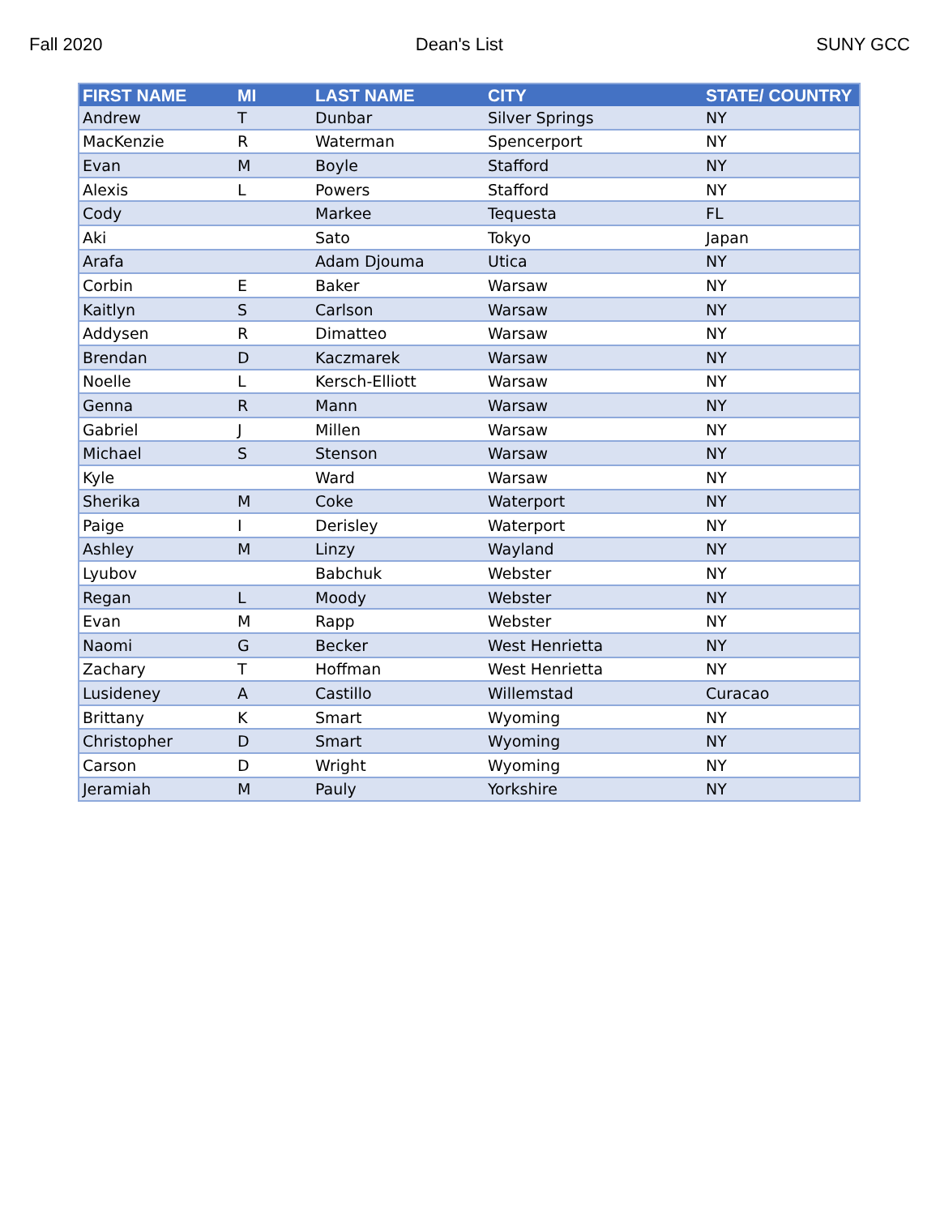Fall 2020 Dean's List SUNY GCC
| FIRST NAME | MI | LAST NAME | CITY | STATE/ COUNTRY |
| --- | --- | --- | --- | --- |
| Andrew | T | Dunbar | Silver Springs | NY |
| MacKenzie | R | Waterman | Spencerport | NY |
| Evan | M | Boyle | Stafford | NY |
| Alexis | L | Powers | Stafford | NY |
| Cody | | Markee | Tequesta | FL |
| Aki | | Sato | Tokyo | Japan |
| Arafa | | Adam Djouma | Utica | NY |
| Corbin | E | Baker | Warsaw | NY |
| Kaitlyn | S | Carlson | Warsaw | NY |
| Addysen | R | Dimatteo | Warsaw | NY |
| Brendan | D | Kaczmarek | Warsaw | NY |
| Noelle | L | Kersch-Elliott | Warsaw | NY |
| Genna | R | Mann | Warsaw | NY |
| Gabriel | J | Millen | Warsaw | NY |
| Michael | S | Stenson | Warsaw | NY |
| Kyle | | Ward | Warsaw | NY |
| Sherika | M | Coke | Waterport | NY |
| Paige | I | Derisley | Waterport | NY |
| Ashley | M | Linzy | Wayland | NY |
| Lyubov | | Babchuk | Webster | NY |
| Regan | L | Moody | Webster | NY |
| Evan | M | Rapp | Webster | NY |
| Naomi | G | Becker | West Henrietta | NY |
| Zachary | T | Hoffman | West Henrietta | NY |
| Lusideney | A | Castillo | Willemstad | Curacao |
| Brittany | K | Smart | Wyoming | NY |
| Christopher | D | Smart | Wyoming | NY |
| Carson | D | Wright | Wyoming | NY |
| Jeramiah | M | Pauly | Yorkshire | NY |